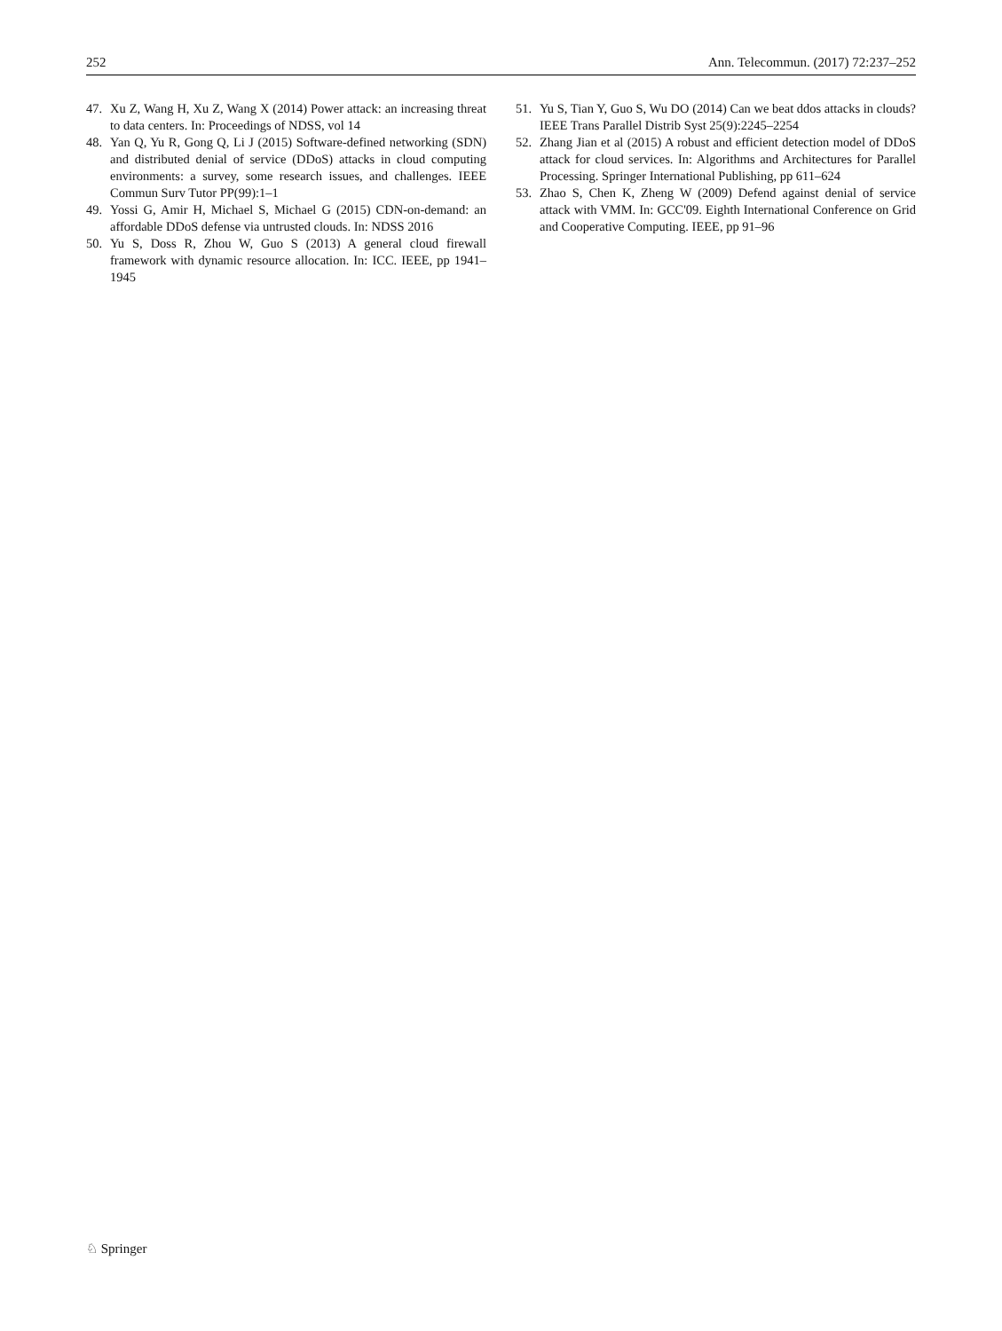252 Ann. Telecommun. (2017) 72:237–252
47. Xu Z, Wang H, Xu Z, Wang X (2014) Power attack: an increasing threat to data centers. In: Proceedings of NDSS, vol 14
48. Yan Q, Yu R, Gong Q, Li J (2015) Software-defined networking (SDN) and distributed denial of service (DDoS) attacks in cloud computing environments: a survey, some research issues, and challenges. IEEE Commun Surv Tutor PP(99):1–1
49. Yossi G, Amir H, Michael S, Michael G (2015) CDN-on-demand: an affordable DDoS defense via untrusted clouds. In: NDSS 2016
50. Yu S, Doss R, Zhou W, Guo S (2013) A general cloud firewall framework with dynamic resource allocation. In: ICC. IEEE, pp 1941–1945
51. Yu S, Tian Y, Guo S, Wu DO (2014) Can we beat ddos attacks in clouds? IEEE Trans Parallel Distrib Syst 25(9):2245–2254
52. Zhang Jian et al (2015) A robust and efficient detection model of DDoS attack for cloud services. In: Algorithms and Architectures for Parallel Processing. Springer International Publishing, pp 611–624
53. Zhao S, Chen K, Zheng W (2009) Defend against denial of service attack with VMM. In: GCC'09. Eighth International Conference on Grid and Cooperative Computing. IEEE, pp 91–96
♘ Springer